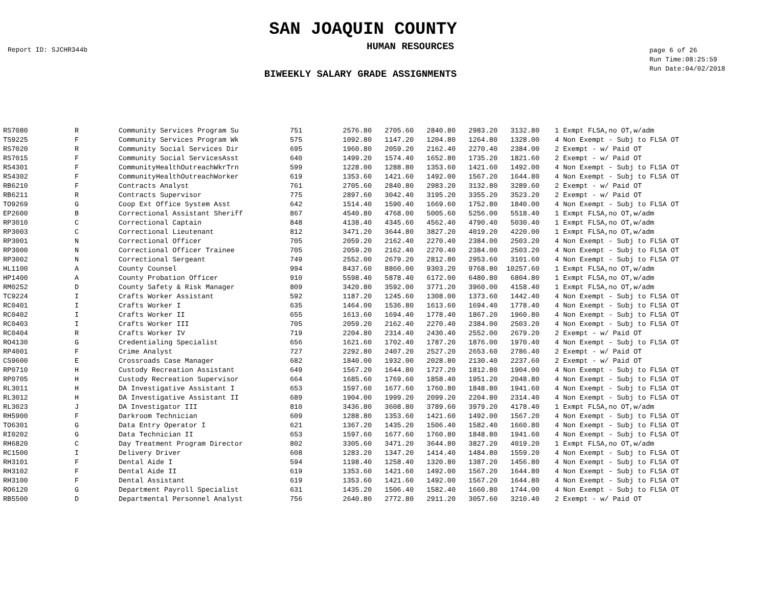SAN JOAQUIN COUNTY
Report ID: SJCHR344b
HUMAN RESOURCES
page 6 of 26
Run Time:08:25:59
Run Date:04/02/2018
BIWEEKLY SALARY GRADE ASSIGNMENTS
| RS7080 | R | Community Services Program Su | 751 | 2576.80 | 2705.60 | 2840.80 | 2983.20 | 3132.80 | | 1 Exmpt FLSA,no OT,w/adm |
| TS9225 | F | Community Services Program Wk | 575 | 1092.80 | 1147.20 | 1204.80 | 1264.80 | 1328.00 | | 4 Non Exempt - Subj to FLSA OT |
| RS7020 | R | Community Social Services Dir | 695 | 1960.80 | 2059.20 | 2162.40 | 2270.40 | 2384.00 | | 2 Exempt - w/ Paid OT |
| RS7015 | F | Community Social ServicesAsst | 640 | 1499.20 | 1574.40 | 1652.80 | 1735.20 | 1821.60 | | 2 Exempt - w/ Paid OT |
| RS4301 | F | CommunityHealthOutreachWkrTrn | 599 | 1228.00 | 1288.80 | 1353.60 | 1421.60 | 1492.00 | | 4 Non Exempt - Subj to FLSA OT |
| RS4302 | F | CommunityHealthOutreachWorker | 619 | 1353.60 | 1421.60 | 1492.00 | 1567.20 | 1644.80 | | 4 Non Exempt - Subj to FLSA OT |
| RB6210 | F | Contracts Analyst | 761 | 2705.60 | 2840.80 | 2983.20 | 3132.80 | 3289.60 | | 2 Exempt - w/ Paid OT |
| RB6211 | R | Contracts Supervisor | 775 | 2897.60 | 3042.40 | 3195.20 | 3355.20 | 3523.20 | | 2 Exempt - w/ Paid OT |
| TO9269 | G | Coop Ext Office System Asst | 642 | 1514.40 | 1590.40 | 1669.60 | 1752.80 | 1840.00 | | 4 Non Exempt - Subj to FLSA OT |
| EP2600 | B | Correctional Assistant Sheriff | 867 | 4540.80 | 4768.00 | 5005.60 | 5256.00 | 5518.40 | | 1 Exmpt FLSA,no OT,w/adm |
| RP3010 | C | Correctional Captain | 848 | 4138.40 | 4345.60 | 4562.40 | 4790.40 | 5030.40 | | 1 Exmpt FLSA,no OT,w/adm |
| RP3003 | C | Correctional Lieutenant | 812 | 3471.20 | 3644.80 | 3827.20 | 4019.20 | 4220.00 | | 1 Exmpt FLSA,no OT,w/adm |
| RP3001 | N | Correctional Officer | 705 | 2059.20 | 2162.40 | 2270.40 | 2384.00 | 2503.20 | | 4 Non Exempt - Subj to FLSA OT |
| RP3000 | N | Correctional Officer Trainee | 705 | 2059.20 | 2162.40 | 2270.40 | 2384.00 | 2503.20 | | 4 Non Exempt - Subj to FLSA OT |
| RP3002 | N | Correctional Sergeant | 749 | 2552.00 | 2679.20 | 2812.80 | 2953.60 | 3101.60 | | 4 Non Exempt - Subj to FLSA OT |
| HL1100 | A | County Counsel | 994 | 8437.60 | 8860.00 | 9303.20 | 9768.80 | 10257.60 | | 1 Exmpt FLSA,no OT,w/adm |
| HP1400 | A | County Probation Officer | 910 | 5598.40 | 5878.40 | 6172.00 | 6480.80 | 6804.80 | | 1 Exmpt FLSA,no OT,w/adm |
| RM0252 | D | County Safety & Risk Manager | 809 | 3420.80 | 3592.00 | 3771.20 | 3960.00 | 4158.40 | | 1 Exmpt FLSA,no OT,w/adm |
| TC9224 | I | Crafts Worker Assistant | 592 | 1187.20 | 1245.60 | 1308.00 | 1373.60 | 1442.40 | | 4 Non Exempt - Subj to FLSA OT |
| RC0401 | I | Crafts Worker I | 635 | 1464.00 | 1536.80 | 1613.60 | 1694.40 | 1778.40 | | 4 Non Exempt - Subj to FLSA OT |
| RC0402 | I | Crafts Worker II | 655 | 1613.60 | 1694.40 | 1778.40 | 1867.20 | 1960.80 | | 4 Non Exempt - Subj to FLSA OT |
| RC0403 | I | Crafts Worker III | 705 | 2059.20 | 2162.40 | 2270.40 | 2384.00 | 2503.20 | | 4 Non Exempt - Subj to FLSA OT |
| RC0404 | R | Crafts Worker IV | 719 | 2204.80 | 2314.40 | 2430.40 | 2552.00 | 2679.20 | | 2 Exempt - w/ Paid OT |
| RO4130 | G | Credentialing Specialist | 656 | 1621.60 | 1702.40 | 1787.20 | 1876.00 | 1970.40 | | 4 Non Exempt - Subj to FLSA OT |
| RP4001 | F | Crime Analyst | 727 | 2292.80 | 2407.20 | 2527.20 | 2653.60 | 2786.40 | | 2 Exempt - w/ Paid OT |
| CS9600 | E | Crossroads Case Manager | 682 | 1840.00 | 1932.00 | 2028.80 | 2130.40 | 2237.60 | | 2 Exempt - w/ Paid OT |
| RP0710 | H | Custody Recreation Assistant | 649 | 1567.20 | 1644.80 | 1727.20 | 1812.80 | 1904.00 | | 4 Non Exempt - Subj to FLSA OT |
| RP0705 | H | Custody Recreation Supervisor | 664 | 1685.60 | 1769.60 | 1858.40 | 1951.20 | 2048.80 | | 4 Non Exempt - Subj to FLSA OT |
| RL3011 | H | DA Investigative Assistant I | 653 | 1597.60 | 1677.60 | 1760.80 | 1848.80 | 1941.60 | | 4 Non Exempt - Subj to FLSA OT |
| RL3012 | H | DA Investigative Assistant II | 689 | 1904.00 | 1999.20 | 2099.20 | 2204.80 | 2314.40 | | 4 Non Exempt - Subj to FLSA OT |
| RL3023 | J | DA Investigator III | 810 | 3436.80 | 3608.80 | 3789.60 | 3979.20 | 4178.40 | | 1 Exmpt FLSA,no OT,w/adm |
| RH5900 | F | Darkroom Technician | 609 | 1288.80 | 1353.60 | 1421.60 | 1492.00 | 1567.20 | | 4 Non Exempt - Subj to FLSA OT |
| TO6301 | G | Data Entry Operator I | 621 | 1367.20 | 1435.20 | 1506.40 | 1582.40 | 1660.80 | | 4 Non Exempt - Subj to FLSA OT |
| RI0202 | G | Data Technician II | 653 | 1597.60 | 1677.60 | 1760.80 | 1848.80 | 1941.60 | | 4 Non Exempt - Subj to FLSA OT |
| RH6820 | C | Day Treatment Program Director | 802 | 3305.60 | 3471.20 | 3644.80 | 3827.20 | 4019.20 | | 1 Exmpt FLSA,no OT,w/adm |
| RC1500 | I | Delivery Driver | 608 | 1283.20 | 1347.20 | 1414.40 | 1484.80 | 1559.20 | | 4 Non Exempt - Subj to FLSA OT |
| RH3101 | F | Dental Aide I | 594 | 1198.40 | 1258.40 | 1320.80 | 1387.20 | 1456.80 | | 4 Non Exempt - Subj to FLSA OT |
| RH3102 | F | Dental Aide II | 619 | 1353.60 | 1421.60 | 1492.00 | 1567.20 | 1644.80 | | 4 Non Exempt - Subj to FLSA OT |
| RH3100 | F | Dental Assistant | 619 | 1353.60 | 1421.60 | 1492.00 | 1567.20 | 1644.80 | | 4 Non Exempt - Subj to FLSA OT |
| RO6120 | G | Department Payroll Specialist | 631 | 1435.20 | 1506.40 | 1582.40 | 1660.80 | 1744.00 | | 4 Non Exempt - Subj to FLSA OT |
| RB5500 | D | Departmental Personnel Analyst | 756 | 2640.80 | 2772.80 | 2911.20 | 3057.60 | 3210.40 | | 2 Exempt - w/ Paid OT |